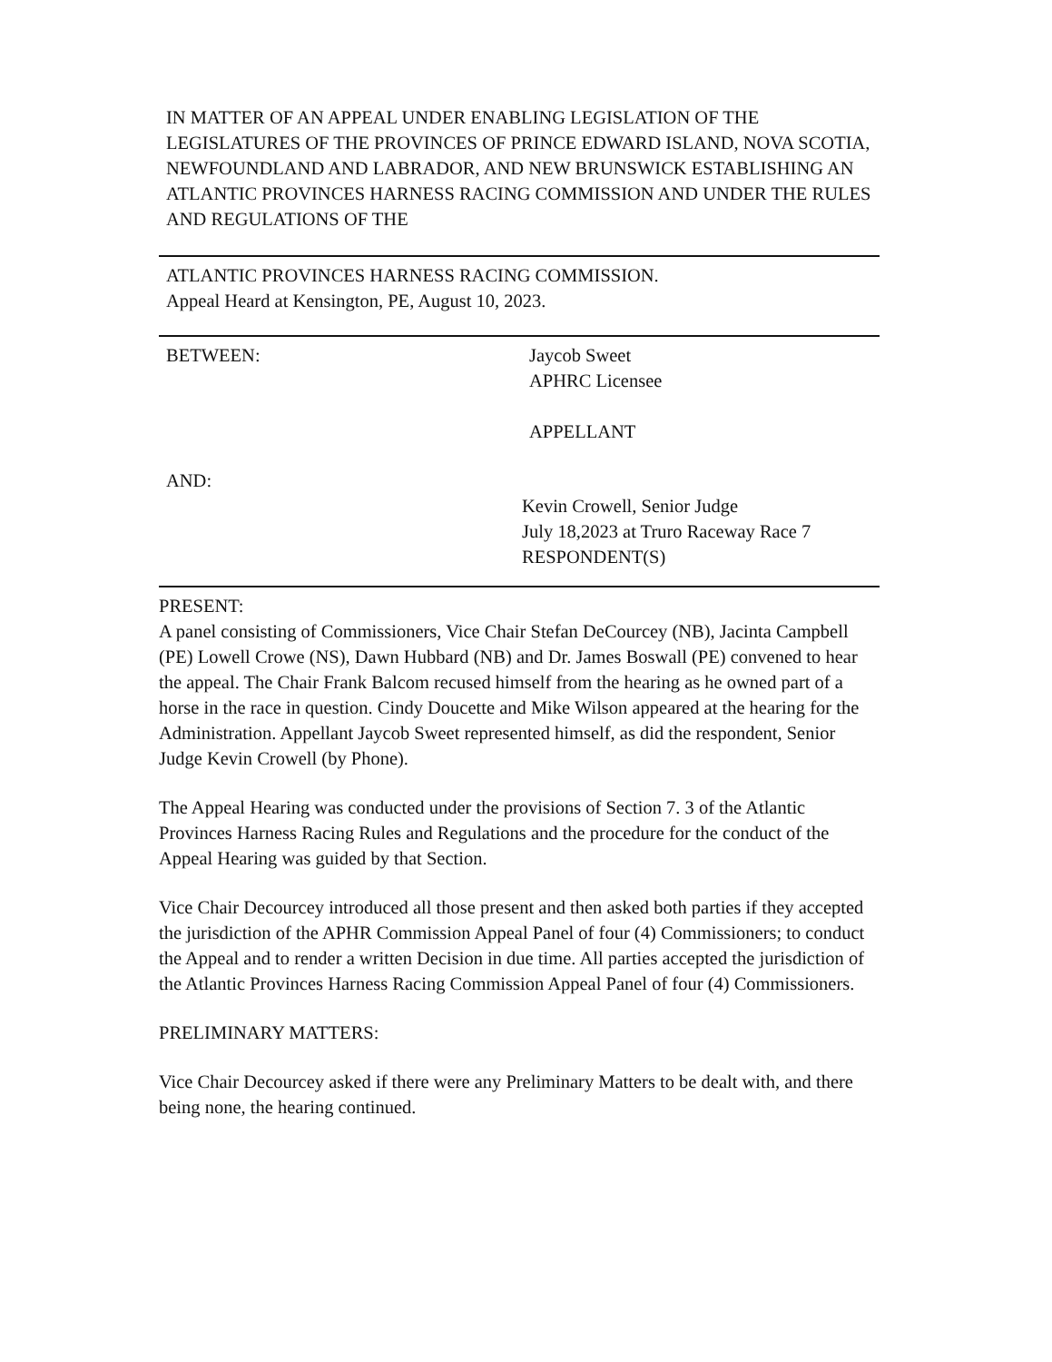IN MATTER OF AN APPEAL UNDER ENABLING LEGISLATION OF THE LEGISLATURES OF THE PROVINCES OF PRINCE EDWARD ISLAND, NOVA SCOTIA, NEWFOUNDLAND AND LABRADOR, AND NEW BRUNSWICK ESTABLISHING AN ATLANTIC PROVINCES HARNESS RACING COMMISSION AND UNDER THE RULES AND REGULATIONS OF THE
ATLANTIC PROVINCES HARNESS RACING COMMISSION.
Appeal Heard at Kensington, PE, August 10, 2023.
BETWEEN: Jaycob Sweet
APHRC Licensee
APPELLANT
AND:
Kevin Crowell, Senior Judge
July 18,2023 at Truro Raceway Race 7
RESPONDENT(S)
PRESENT:
A panel consisting of Commissioners, Vice Chair Stefan DeCourcey (NB), Jacinta Campbell (PE) Lowell Crowe (NS), Dawn Hubbard (NB) and Dr. James Boswall (PE) convened to hear the appeal. The Chair Frank Balcom recused himself from the hearing as he owned part of a horse in the race in question. Cindy Doucette and Mike Wilson appeared at the hearing for the Administration. Appellant Jaycob Sweet represented himself, as did the respondent, Senior Judge Kevin Crowell (by Phone).
The Appeal Hearing was conducted under the provisions of Section 7. 3 of the Atlantic Provinces Harness Racing Rules and Regulations and the procedure for the conduct of the Appeal Hearing was guided by that Section.
Vice Chair Decourcey introduced all those present and then asked both parties if they accepted the jurisdiction of the APHR Commission Appeal Panel of four (4) Commissioners; to conduct the Appeal and to render a written Decision in due time. All parties accepted the jurisdiction of the Atlantic Provinces Harness Racing Commission Appeal Panel of four (4) Commissioners.
PRELIMINARY MATTERS:
Vice Chair Decourcey asked if there were any Preliminary Matters to be dealt with, and there being none, the hearing continued.